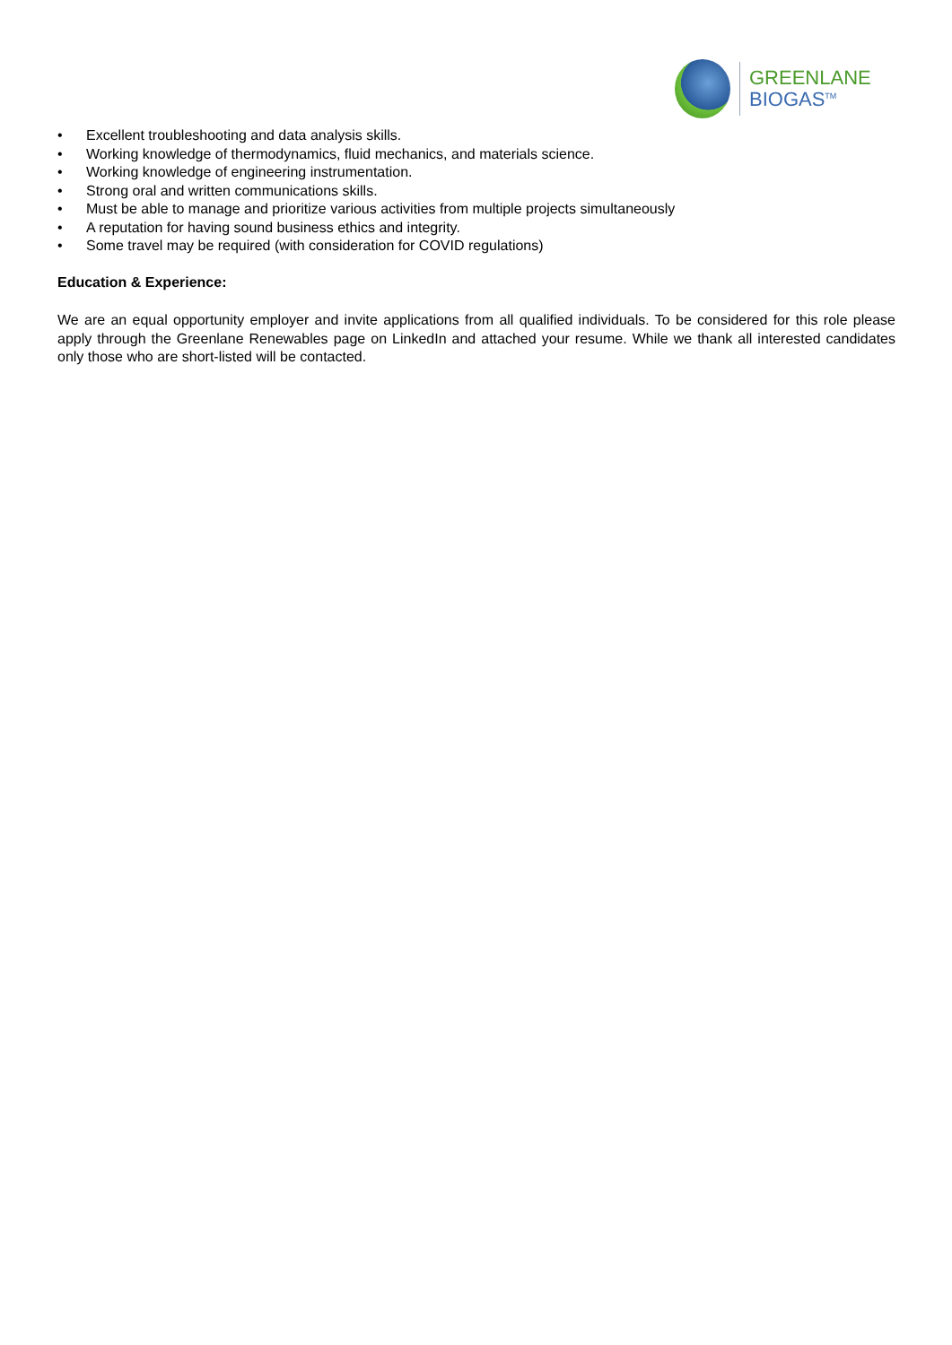GREENLANE
BIOGAS<sup>TM</sup>
• Excellent troubleshooting and data analysis skills.
• Working knowledge of thermodynamics, fluid mechanics, and materials science.
• Working knowledge of engineering instrumentation.
• Strong oral and written communications skills.
• Must be able to manage and prioritize various activities from multiple projects simultaneously
• A reputation for having sound business ethics and integrity.
• Some travel may be required (with consideration for COVID regulations)
Education & Experience:
We are an equal opportunity employer and invite applications from all qualified individuals. To be considered for this role please apply through the Greenlane Renewables page on LinkedIn and attached your resume. While we thank all interested candidates only those who are short-listed will be contacted.